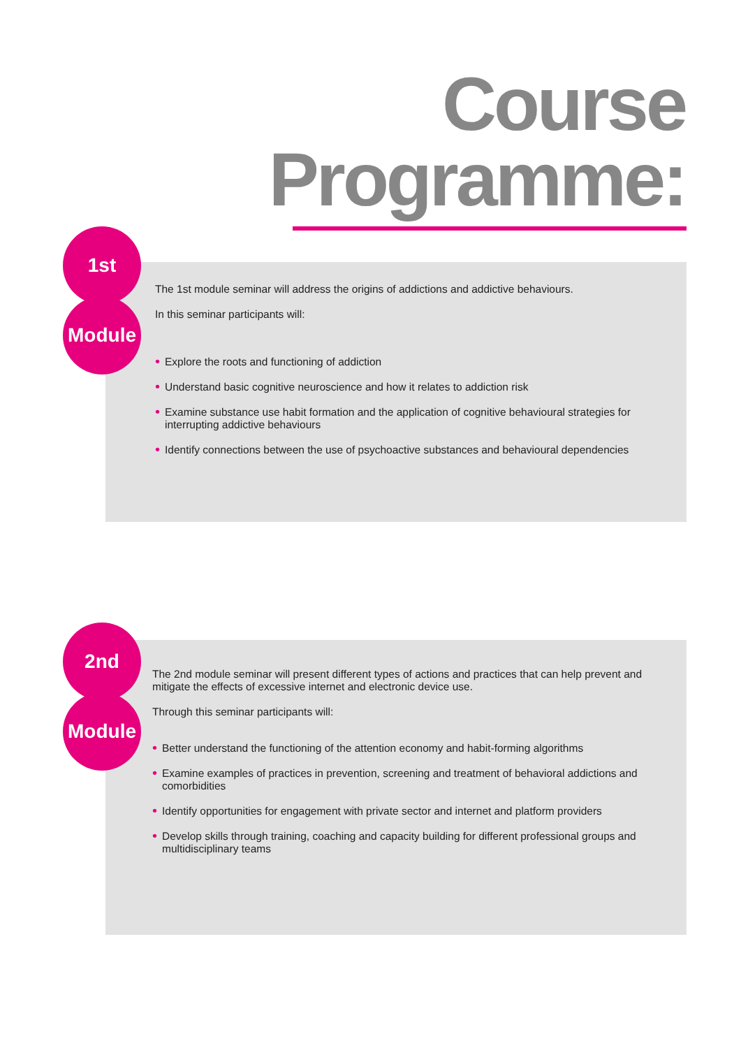Course
Programme:
The 1st module seminar will address the origins of addictions and addictive behaviours.
In this seminar participants will:
• Explore the roots and functioning of addiction
• Understand basic cognitive neuroscience and how it relates to addiction risk
• Examine substance use habit formation and the application of cognitive behavioural strategies for interrupting addictive behaviours
• Identify connections between the use of psychoactive substances and behavioural dependencies
1st
Module
The 2nd module seminar will present different types of actions and practices that can help prevent and mitigate the effects of excessive internet and electronic device use.
Through this seminar participants will:
• Better understand the functioning of the attention economy and habit-forming algorithms
• Examine examples of practices in prevention, screening and treatment of behavioral addictions and comorbidities
• Identify opportunities for engagement with private sector and internet and platform providers
• Develop skills through training, coaching and capacity building for different professional groups and multidisciplinary teams
2nd
Module